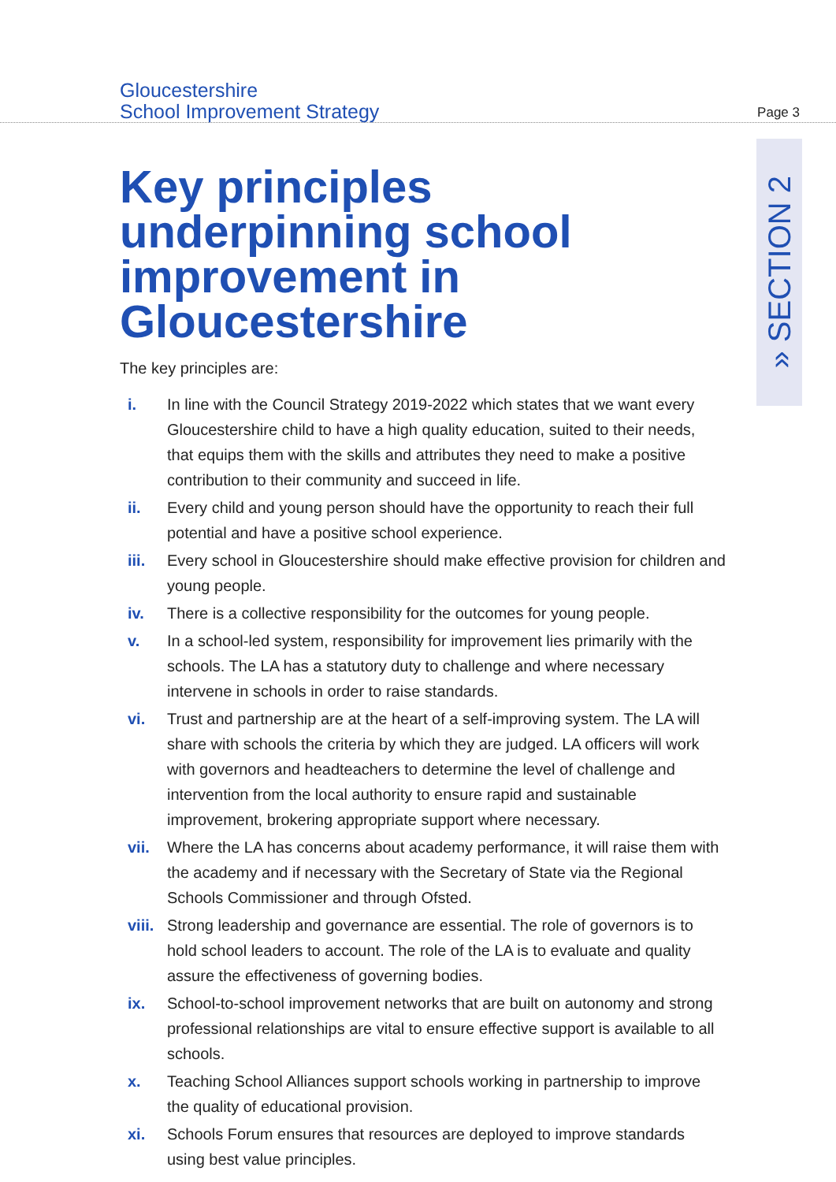Gloucestershire
School Improvement Strategy
Page 3
» SECTION 2
Key principles underpinning school improvement in Gloucestershire
The key principles are:
i. In line with the Council Strategy 2019-2022 which states that we want every Gloucestershire child to have a high quality education, suited to their needs, that equips them with the skills and attributes they need to make a positive contribution to their community and succeed in life.
ii. Every child and young person should have the opportunity to reach their full potential and have a positive school experience.
iii. Every school in Gloucestershire should make effective provision for children and young people.
iv. There is a collective responsibility for the outcomes for young people.
v. In a school-led system, responsibility for improvement lies primarily with the schools. The LA has a statutory duty to challenge and where necessary intervene in schools in order to raise standards.
vi. Trust and partnership are at the heart of a self-improving system. The LA will share with schools the criteria by which they are judged. LA officers will work with governors and headteachers to determine the level of challenge and intervention from the local authority to ensure rapid and sustainable improvement, brokering appropriate support where necessary.
vii. Where the LA has concerns about academy performance, it will raise them with the academy and if necessary with the Secretary of State via the Regional Schools Commissioner and through Ofsted.
viii. Strong leadership and governance are essential. The role of governors is to hold school leaders to account. The role of the LA is to evaluate and quality assure the effectiveness of governing bodies.
ix. School-to-school improvement networks that are built on autonomy and strong professional relationships are vital to ensure effective support is available to all schools.
x. Teaching School Alliances support schools working in partnership to improve the quality of educational provision.
xi. Schools Forum ensures that resources are deployed to improve standards using best value principles.